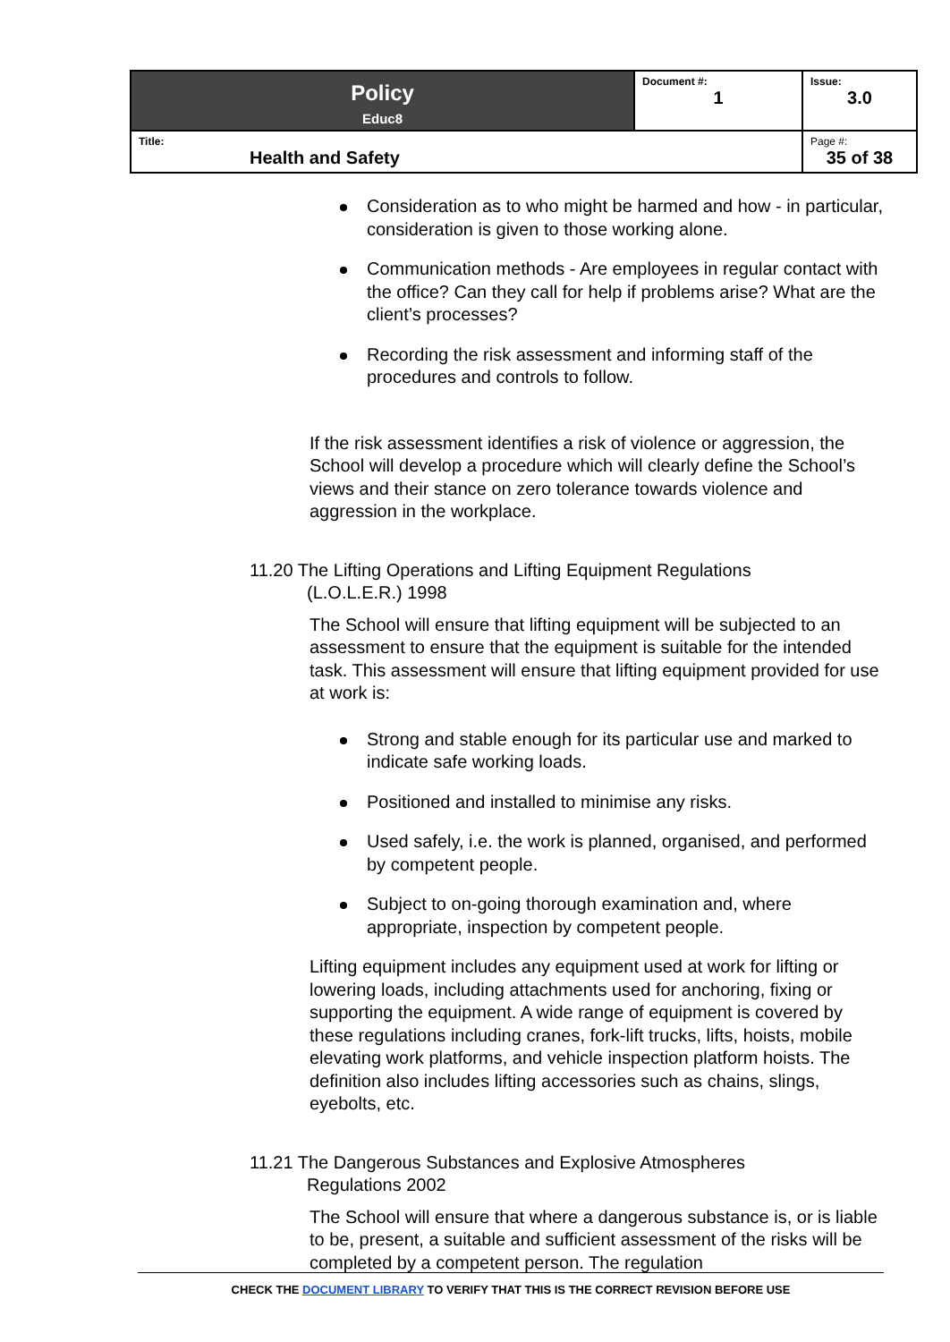| Policy Educ8 | Document #: 1 | Issue: 3.0 |
| Title: Health and Safety | | Page #: 35 of 38 |
Consideration as to who might be harmed and how - in particular, consideration is given to those working alone.
Communication methods - Are employees in regular contact with the office? Can they call for help if problems arise? What are the client’s processes?
Recording the risk assessment and informing staff of the procedures and controls to follow.
If the risk assessment identifies a risk of violence or aggression, the School will develop a procedure which will clearly define the School’s views and their stance on zero tolerance towards violence and aggression in the workplace.
11.20 The Lifting Operations and Lifting Equipment Regulations (L.O.L.E.R.) 1998
The School will ensure that lifting equipment will be subjected to an assessment to ensure that the equipment is suitable for the intended task. This assessment will ensure that lifting equipment provided for use at work is:
Strong and stable enough for its particular use and marked to indicate safe working loads.
Positioned and installed to minimise any risks.
Used safely, i.e. the work is planned, organised, and performed by competent people.
Subject to on-going thorough examination and, where appropriate, inspection by competent people.
Lifting equipment includes any equipment used at work for lifting or lowering loads, including attachments used for anchoring, fixing or supporting the equipment. A wide range of equipment is covered by these regulations including cranes, fork-lift trucks, lifts, hoists, mobile elevating work platforms, and vehicle inspection platform hoists. The definition also includes lifting accessories such as chains, slings, eyebolts, etc.
11.21 The Dangerous Substances and Explosive Atmospheres Regulations 2002
The School will ensure that where a dangerous substance is, or is liable to be, present, a suitable and sufficient assessment of the risks will be completed by a competent person. The regulation
CHECK THE DOCUMENT LIBRARY TO VERIFY THAT THIS IS THE CORRECT REVISION BEFORE USE